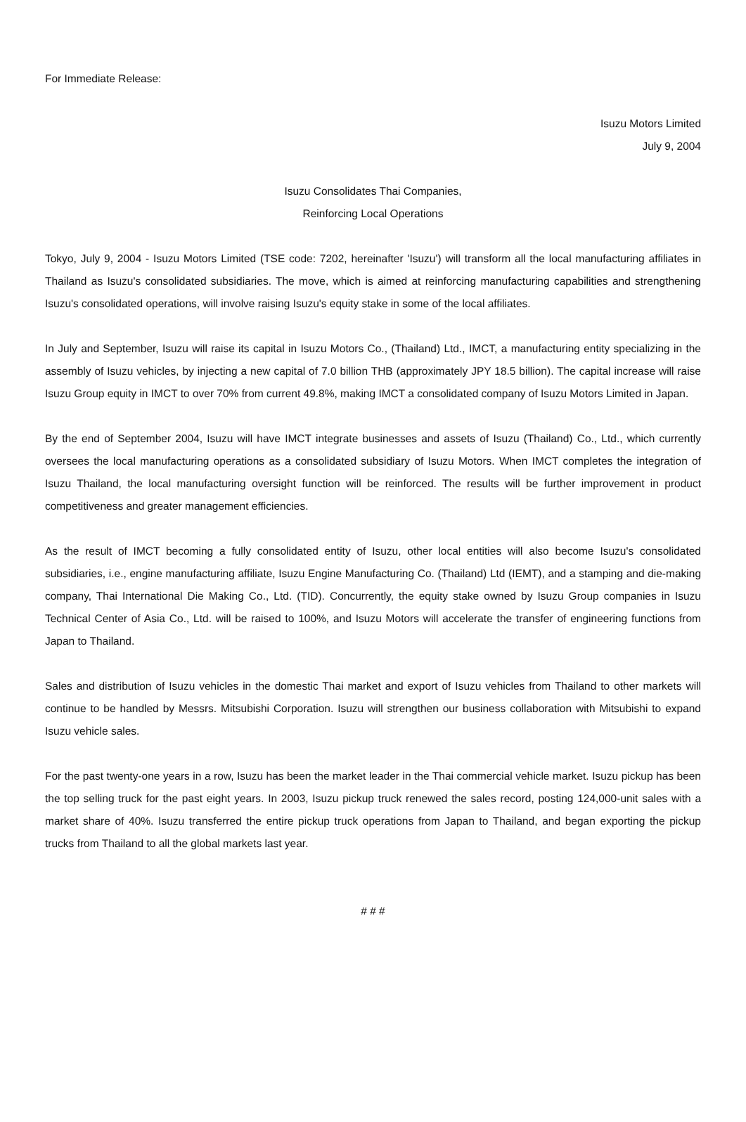For Immediate Release:
Isuzu Motors Limited
July 9, 2004
Isuzu Consolidates Thai Companies,
Reinforcing Local Operations
Tokyo, July 9, 2004 - Isuzu Motors Limited (TSE code: 7202, hereinafter 'Isuzu') will transform all the local manufacturing affiliates in Thailand as Isuzu's consolidated subsidiaries. The move, which is aimed at reinforcing manufacturing capabilities and strengthening Isuzu's consolidated operations, will involve raising Isuzu's equity stake in some of the local affiliates.
In July and September, Isuzu will raise its capital in Isuzu Motors Co., (Thailand) Ltd., IMCT, a manufacturing entity specializing in the assembly of Isuzu vehicles, by injecting a new capital of 7.0 billion THB (approximately JPY 18.5 billion). The capital increase will raise Isuzu Group equity in IMCT to over 70% from current 49.8%, making IMCT a consolidated company of Isuzu Motors Limited in Japan.
By the end of September 2004, Isuzu will have IMCT integrate businesses and assets of Isuzu (Thailand) Co., Ltd., which currently oversees the local manufacturing operations as a consolidated subsidiary of Isuzu Motors. When IMCT completes the integration of Isuzu Thailand, the local manufacturing oversight function will be reinforced. The results will be further improvement in product competitiveness and greater management efficiencies.
As the result of IMCT becoming a fully consolidated entity of Isuzu, other local entities will also become Isuzu's consolidated subsidiaries, i.e., engine manufacturing affiliate, Isuzu Engine Manufacturing Co. (Thailand) Ltd (IEMT), and a stamping and die-making company, Thai International Die Making Co., Ltd. (TID). Concurrently, the equity stake owned by Isuzu Group companies in Isuzu Technical Center of Asia Co., Ltd. will be raised to 100%, and Isuzu Motors will accelerate the transfer of engineering functions from Japan to Thailand.
Sales and distribution of Isuzu vehicles in the domestic Thai market and export of Isuzu vehicles from Thailand to other markets will continue to be handled by Messrs. Mitsubishi Corporation. Isuzu will strengthen our business collaboration with Mitsubishi to expand Isuzu vehicle sales.
For the past twenty-one years in a row, Isuzu has been the market leader in the Thai commercial vehicle market. Isuzu pickup has been the top selling truck for the past eight years. In 2003, Isuzu pickup truck renewed the sales record, posting 124,000-unit sales with a market share of 40%. Isuzu transferred the entire pickup truck operations from Japan to Thailand, and began exporting the pickup trucks from Thailand to all the global markets last year.
# # #